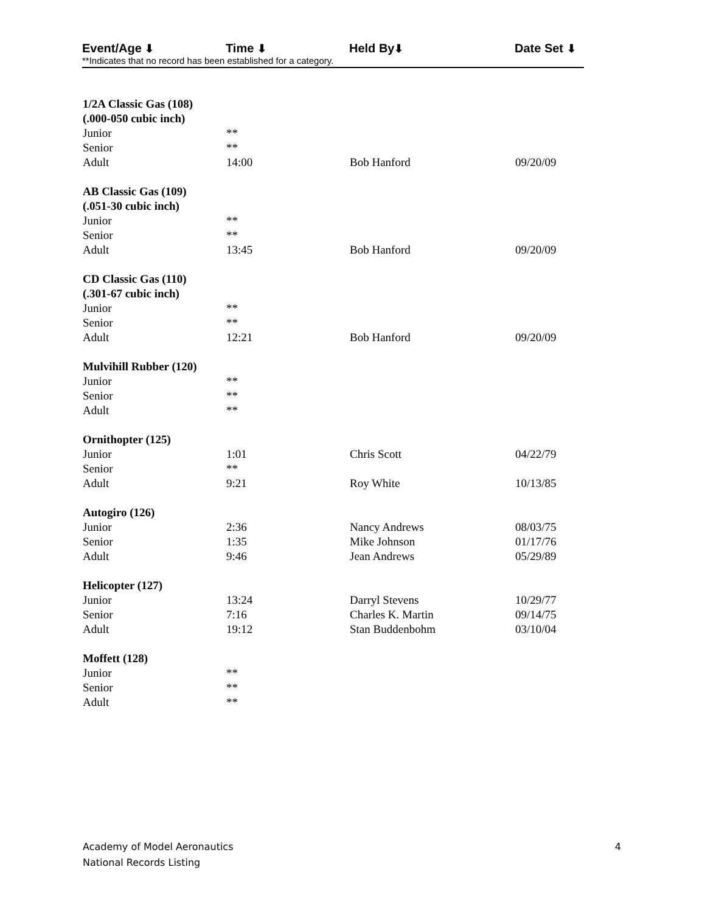| Event/Age ⬇ | Time ⬇ | Held By ⬇ | Date Set ⬇ |
| --- | --- | --- | --- |
**Indicates that no record has been established for a category.
| 1/2A Classic Gas (108) | | | |
| (.000-050 cubic inch) | | | |
| Junior | ** | | |
| Senior | ** | | |
| Adult | 14:00 | Bob Hanford | 09/20/09 |
| AB Classic Gas (109) | | | |
| (.051-30 cubic inch) | | | |
| Junior | ** | | |
| Senior | ** | | |
| Adult | 13:45 | Bob Hanford | 09/20/09 |
| CD Classic Gas (110) | | | |
| (.301-67 cubic inch) | | | |
| Junior | ** | | |
| Senior | ** | | |
| Adult | 12:21 | Bob Hanford | 09/20/09 |
| Mulvihill Rubber (120) | | | |
| Junior | ** | | |
| Senior | ** | | |
| Adult | ** | | |
| Ornithopter (125) | | | |
| Junior | 1:01 | Chris Scott | 04/22/79 |
| Senior | ** | | |
| Adult | 9:21 | Roy White | 10/13/85 |
| Autogiro (126) | | | |
| Junior | 2:36 | Nancy Andrews | 08/03/75 |
| Senior | 1:35 | Mike Johnson | 01/17/76 |
| Adult | 9:46 | Jean Andrews | 05/29/89 |
| Helicopter (127) | | | |
| Junior | 13:24 | Darryl Stevens | 10/29/77 |
| Senior | 7:16 | Charles K. Martin | 09/14/75 |
| Adult | 19:12 | Stan Buddenbohm | 03/10/04 |
| Moffett (128) | | | |
| Junior | ** | | |
| Senior | ** | | |
| Adult | ** | | |
Academy of Model Aeronautics 4
National Records Listing